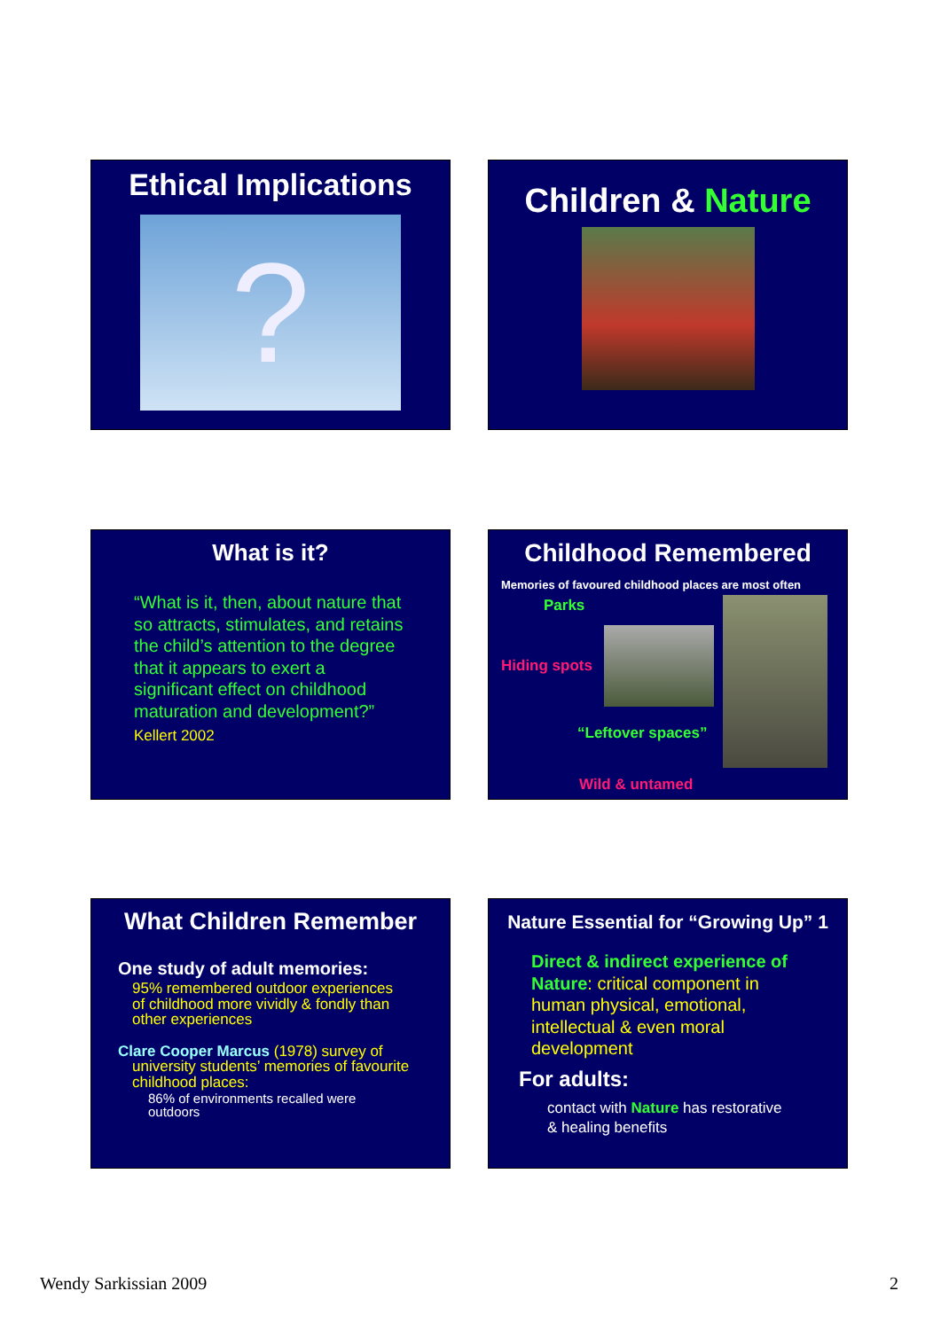Ethical Implications
?
Children & Nature
What is it?
“What is it, then, about nature that so attracts, stimulates, and retains the child’s attention to the degree that it appears to exert a significant effect on childhood maturation and development?”
Kellert 2002
Childhood Remembered
Memories of favoured childhood places are most often
Parks
Hiding spots
“Leftover spaces”
Wild & untamed
What Children Remember
One study of adult memories:
95% remembered outdoor experiences of childhood more vividly & fondly than other experiences
Clare Cooper Marcus (1978) survey of
university students’ memories of favourite childhood places:
86% of environments recalled were outdoors
Nature Essential for “Growing Up” 1
Direct & indirect experience of Nature: critical component in human physical, emotional, intellectual & even moral development
For adults:
contact with Nature has restorative & healing benefits
Wendy Sarkissian 2009 2